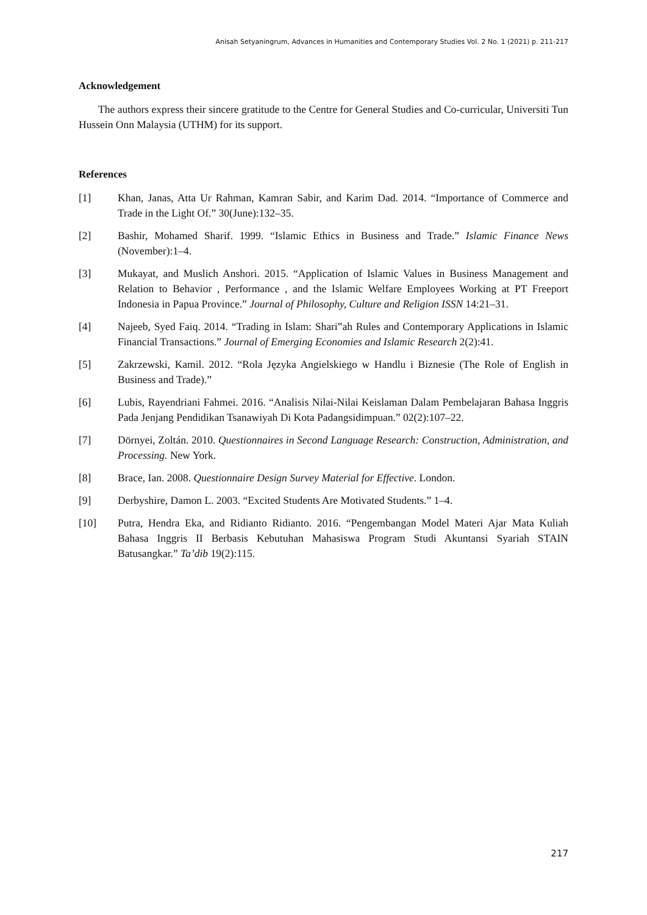Anisah Setyaningrum, Advances in Humanities and Contemporary Studies Vol. 2 No. 1 (2021) p. 211-217
Acknowledgement
The authors express their sincere gratitude to the Centre for General Studies and Co-curricular, Universiti Tun Hussein Onn Malaysia (UTHM) for its support.
References
[1] Khan, Janas, Atta Ur Rahman, Kamran Sabir, and Karim Dad. 2014. “Importance of Commerce and Trade in the Light Of.” 30(June):132–35.
[2] Bashir, Mohamed Sharif. 1999. “Islamic Ethics in Business and Trade.” Islamic Finance News (November):1–4.
[3] Mukayat, and Muslich Anshori. 2015. “Application of Islamic Values in Business Management and Relation to Behavior , Performance , and the Islamic Welfare Employees Working at PT Freeport Indonesia in Papua Province.” Journal of Philosophy, Culture and Religion ISSN 14:21–31.
[4] Najeeb, Syed Faiq. 2014. “Trading in Islam: Shari‟ah Rules and Contemporary Applications in Islamic Financial Transactions.” Journal of Emerging Economies and Islamic Research 2(2):41.
[5] Zakrzewski, Kamil. 2012. “Rola Języka Angielskiego w Handlu i Biznesie (The Role of English in Business and Trade).”
[6] Lubis, Rayendriani Fahmei. 2016. “Analisis Nilai-Nilai Keislaman Dalam Pembelajaran Bahasa Inggris Pada Jenjang Pendidikan Tsanawiyah Di Kota Padangsidimpuan.” 02(2):107–22.
[7] Dörnyei, Zoltán. 2010. Questionnaires in Second Language Research: Construction, Administration, and Processing. New York.
[8] Brace, Ian. 2008. Questionnaire Design Survey Material for Effective. London.
[9] Derbyshire, Damon L. 2003. “Excited Students Are Motivated Students.” 1–4.
[10] Putra, Hendra Eka, and Ridianto Ridianto. 2016. “Pengembangan Model Materi Ajar Mata Kuliah Bahasa Inggris II Berbasis Kebutuhan Mahasiswa Program Studi Akuntansi Syariah STAIN Batusangkar.” Ta’dib 19(2):115.
217